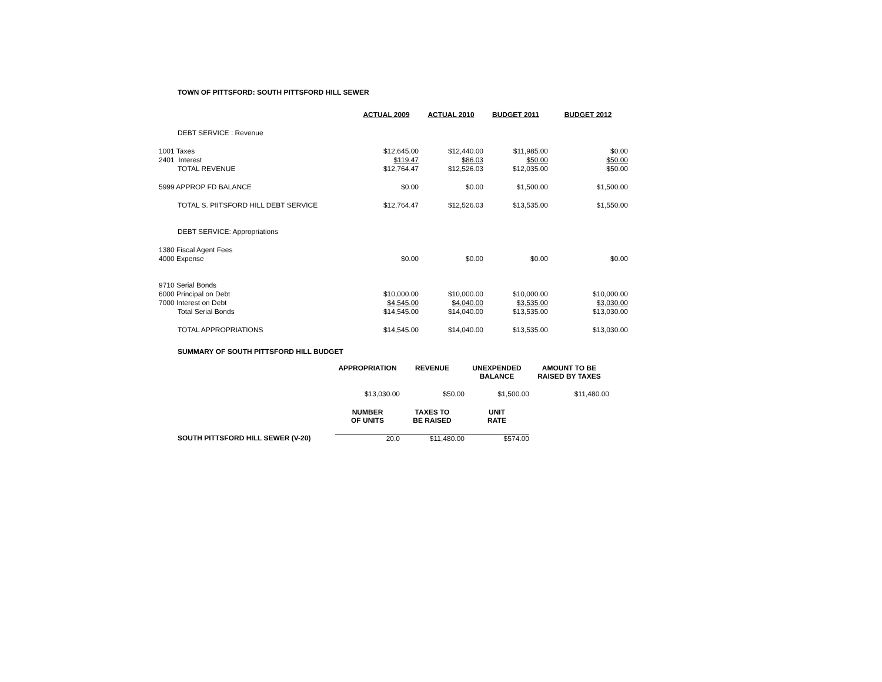TOWN OF PITTSFORD: SOUTH PITTSFORD HILL SEWER
| | ACTUAL 2009 | ACTUAL 2010 | BUDGET 2011 | BUDGET 2012 |
| DEBT SERVICE : Revenue | | | | |
| 1001 Taxes | $12,645.00 | $12,440.00 | $11,985.00 | $0.00 |
| 2401 Interest | $119.47 | $86.03 | $50.00 | $50.00 |
| TOTAL REVENUE | $12,764.47 | $12,526.03 | $12,035.00 | $50.00 |
| 5999 APPROP FD BALANCE | $0.00 | $0.00 | $1,500.00 | $1,500.00 |
| TOTAL S. PIITSFORD HILL DEBT SERVICE | $12,764.47 | $12,526.03 | $13,535.00 | $1,550.00 |
| DEBT SERVICE: Appropriations | | | | |
| 1380 Fiscal Agent Fees | | | | |
| 4000 Expense | $0.00 | $0.00 | $0.00 | $0.00 |
| 9710 Serial Bonds | | | | |
| 6000 Principal on Debt | $10,000.00 | $10,000.00 | $10,000.00 | $10,000.00 |
| 7000 Interest on Debt | $4,545.00 | $4,040.00 | $3,535.00 | $3,030.00 |
| Total Serial Bonds | $14,545.00 | $14,040.00 | $13,535.00 | $13,030.00 |
| TOTAL APPROPRIATIONS | $14,545.00 | $14,040.00 | $13,535.00 | $13,030.00 |
SUMMARY OF SOUTH PITTSFORD HILL BUDGET
| | APPROPRIATION | REVENUE | UNEXPENDED BALANCE | AMOUNT TO BE RAISED BY TAXES |
| | $13,030.00 | $50.00 | $1,500.00 | $11,480.00 |
| | NUMBER OF UNITS | TAXES TO BE RAISED | UNIT RATE | |
| SOUTH PITTSFORD HILL SEWER (V-20) | 20.0 | $11,480.00 | $574.00 | |